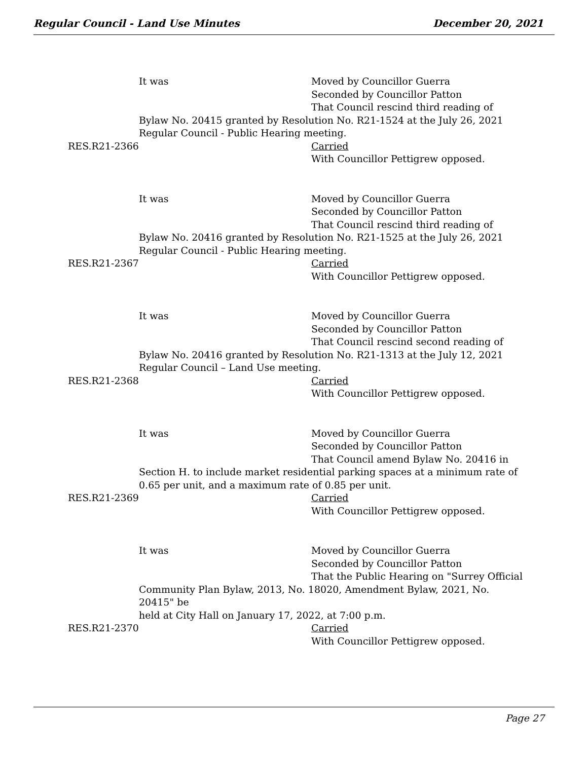Regular Council - Land Use Minutes December 20, 2021
It was Moved by Councillor Guerra
Seconded by Councillor Patton
That Council rescind third reading of
Bylaw No. 20415 granted by Resolution No. R21-1524 at the July 26, 2021
Regular Council - Public Hearing meeting.
RES.R21-2366 Carried
With Councillor Pettigrew opposed.
It was Moved by Councillor Guerra
Seconded by Councillor Patton
That Council rescind third reading of
Bylaw No. 20416 granted by Resolution No. R21-1525 at the July 26, 2021
Regular Council - Public Hearing meeting.
RES.R21-2367 Carried
With Councillor Pettigrew opposed.
It was Moved by Councillor Guerra
Seconded by Councillor Patton
That Council rescind second reading of
Bylaw No. 20416 granted by Resolution No. R21-1313 at the July 12, 2021
Regular Council – Land Use meeting.
RES.R21-2368 Carried
With Councillor Pettigrew opposed.
It was Moved by Councillor Guerra
Seconded by Councillor Patton
That Council amend Bylaw No. 20416 in
Section H. to include market residential parking spaces at a minimum rate of
0.65 per unit, and a maximum rate of 0.85 per unit.
RES.R21-2369 Carried
With Councillor Pettigrew opposed.
It was Moved by Councillor Guerra
Seconded by Councillor Patton
That the Public Hearing on "Surrey Official
Community Plan Bylaw, 2013, No. 18020, Amendment Bylaw, 2021, No. 20415" be
held at City Hall on January 17, 2022, at 7:00 p.m.
RES.R21-2370 Carried
With Councillor Pettigrew opposed.
Page 27